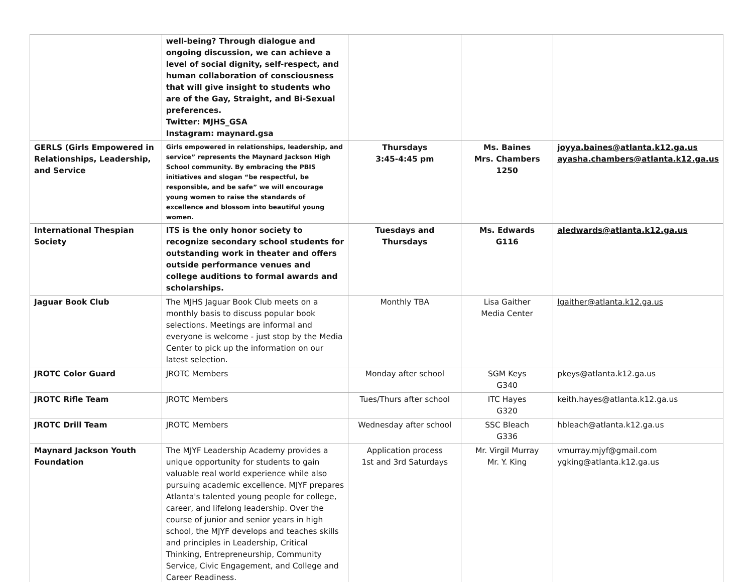| | well-being? Through dialogue and ongoing discussion, we can achieve a level of social dignity, self-respect, and human collaboration of consciousness that will give insight to students who are of the Gay, Straight, and Bi-Sexual preferences. Twitter: MJHS_GSA Instagram: maynard.gsa | | | |
| GERLS (Girls Empowered in Relationships, Leadership, and Service | Girls empowered in relationships, leadership, and service” represents the Maynard Jackson High School community. By embracing the PBIS initiatives and slogan “be respectful, be responsible, and be safe” we will encourage young women to raise the standards of excellence and blossom into beautiful young women. | Thursdays 3:45-4:45 pm | Ms. Baines Mrs. Chambers 1250 | joyya.baines@atlanta.k12.ga.us ayasha.chambers@atlanta.k12.ga.us |
| International Thespian Society | ITS is the only honor society to recognize secondary school students for outstanding work in theater and offers outside performance venues and college auditions to formal awards and scholarships. | Tuesdays and Thursdays | Ms. Edwards G116 | aledwards@atlanta.k12.ga.us |
| Jaguar Book Club | The MJHS Jaguar Book Club meets on a monthly basis to discuss popular book selections. Meetings are informal and everyone is welcome - just stop by the Media Center to pick up the information on our latest selection. | Monthly TBA | Lisa Gaither Media Center | lgaither@atlanta.k12.ga.us |
| JROTC Color Guard | JROTC Members | Monday after school | SGM Keys G340 | pkeys@atlanta.k12.ga.us |
| JROTC Rifle Team | JROTC Members | Tues/Thurs after school | ITC Hayes G320 | keith.hayes@atlanta.k12.ga.us |
| JROTC Drill Team | JROTC Members | Wednesday after school | SSC Bleach G336 | hbleach@atlanta.k12.ga.us |
| Maynard Jackson Youth Foundation | The MJYF Leadership Academy provides a unique opportunity for students to gain valuable real world experience while also pursuing academic excellence. MJYF prepares Atlanta's talented young people for college, career, and lifelong leadership. Over the course of junior and senior years in high school, the MJYF develops and teaches skills and principles in Leadership, Critical Thinking, Entrepreneurship, Community Service, Civic Engagement, and College and Career Readiness. | Application process 1st and 3rd Saturdays | Mr. Virgil Murray Mr. Y. King | vmurray.mjyf@gmail.com ygking@atlanta.k12.ga.us |